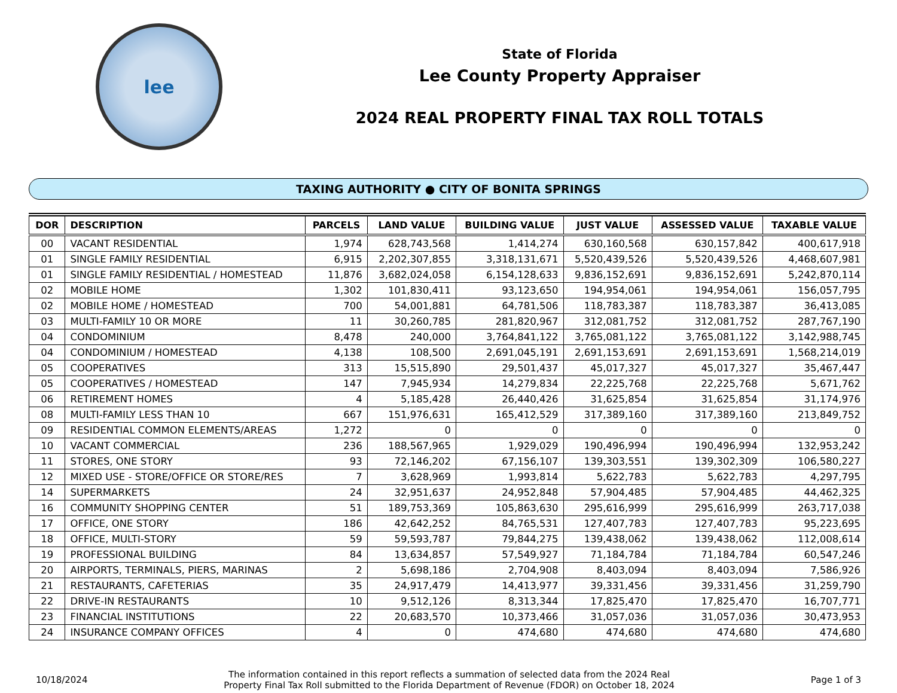lee
State of Florida
Lee County Property Appraiser
2024 REAL PROPERTY FINAL TAX ROLL TOTALS
TAXING AUTHORITY ● CITY OF BONITA SPRINGS
| DOR | DESCRIPTION | PARCELS | LAND VALUE | BUILDING VALUE | JUST VALUE | ASSESSED VALUE | TAXABLE VALUE |
| --- | --- | --- | --- | --- | --- | --- | --- |
| 00 | VACANT RESIDENTIAL | 1,974 | 628,743,568 | 1,414,274 | 630,160,568 | 630,157,842 | 400,617,918 |
| 01 | SINGLE FAMILY RESIDENTIAL | 6,915 | 2,202,307,855 | 3,318,131,671 | 5,520,439,526 | 5,520,439,526 | 4,468,607,981 |
| 01 | SINGLE FAMILY RESIDENTIAL / HOMESTEAD | 11,876 | 3,682,024,058 | 6,154,128,633 | 9,836,152,691 | 9,836,152,691 | 5,242,870,114 |
| 02 | MOBILE HOME | 1,302 | 101,830,411 | 93,123,650 | 194,954,061 | 194,954,061 | 156,057,795 |
| 02 | MOBILE HOME / HOMESTEAD | 700 | 54,001,881 | 64,781,506 | 118,783,387 | 118,783,387 | 36,413,085 |
| 03 | MULTI-FAMILY 10 OR MORE | 11 | 30,260,785 | 281,820,967 | 312,081,752 | 312,081,752 | 287,767,190 |
| 04 | CONDOMINIUM | 8,478 | 240,000 | 3,764,841,122 | 3,765,081,122 | 3,765,081,122 | 3,142,988,745 |
| 04 | CONDOMINIUM / HOMESTEAD | 4,138 | 108,500 | 2,691,045,191 | 2,691,153,691 | 2,691,153,691 | 1,568,214,019 |
| 05 | COOPERATIVES | 313 | 15,515,890 | 29,501,437 | 45,017,327 | 45,017,327 | 35,467,447 |
| 05 | COOPERATIVES / HOMESTEAD | 147 | 7,945,934 | 14,279,834 | 22,225,768 | 22,225,768 | 5,671,762 |
| 06 | RETIREMENT HOMES | 4 | 5,185,428 | 26,440,426 | 31,625,854 | 31,625,854 | 31,174,976 |
| 08 | MULTI-FAMILY LESS THAN 10 | 667 | 151,976,631 | 165,412,529 | 317,389,160 | 317,389,160 | 213,849,752 |
| 09 | RESIDENTIAL COMMON ELEMENTS/AREAS | 1,272 | 0 | 0 | 0 | 0 | 0 |
| 10 | VACANT COMMERCIAL | 236 | 188,567,965 | 1,929,029 | 190,496,994 | 190,496,994 | 132,953,242 |
| 11 | STORES, ONE STORY | 93 | 72,146,202 | 67,156,107 | 139,303,551 | 139,302,309 | 106,580,227 |
| 12 | MIXED USE - STORE/OFFICE OR STORE/RES | 7 | 3,628,969 | 1,993,814 | 5,622,783 | 5,622,783 | 4,297,795 |
| 14 | SUPERMARKETS | 24 | 32,951,637 | 24,952,848 | 57,904,485 | 57,904,485 | 44,462,325 |
| 16 | COMMUNITY SHOPPING CENTER | 51 | 189,753,369 | 105,863,630 | 295,616,999 | 295,616,999 | 263,717,038 |
| 17 | OFFICE, ONE STORY | 186 | 42,642,252 | 84,765,531 | 127,407,783 | 127,407,783 | 95,223,695 |
| 18 | OFFICE, MULTI-STORY | 59 | 59,593,787 | 79,844,275 | 139,438,062 | 139,438,062 | 112,008,614 |
| 19 | PROFESSIONAL BUILDING | 84 | 13,634,857 | 57,549,927 | 71,184,784 | 71,184,784 | 60,547,246 |
| 20 | AIRPORTS, TERMINALS, PIERS, MARINAS | 2 | 5,698,186 | 2,704,908 | 8,403,094 | 8,403,094 | 7,586,926 |
| 21 | RESTAURANTS, CAFETERIAS | 35 | 24,917,479 | 14,413,977 | 39,331,456 | 39,331,456 | 31,259,790 |
| 22 | DRIVE-IN RESTAURANTS | 10 | 9,512,126 | 8,313,344 | 17,825,470 | 17,825,470 | 16,707,771 |
| 23 | FINANCIAL INSTITUTIONS | 22 | 20,683,570 | 10,373,466 | 31,057,036 | 31,057,036 | 30,473,953 |
| 24 | INSURANCE COMPANY OFFICES | 4 | 0 | 474,680 | 474,680 | 474,680 | 474,680 |
10/18/2024
The information contained in this report reflects a summation of selected data from the 2024 Real
Property Final Tax Roll submitted to the Florida Department of Revenue (FDOR) on October 18, 2024
Page 1 of 3